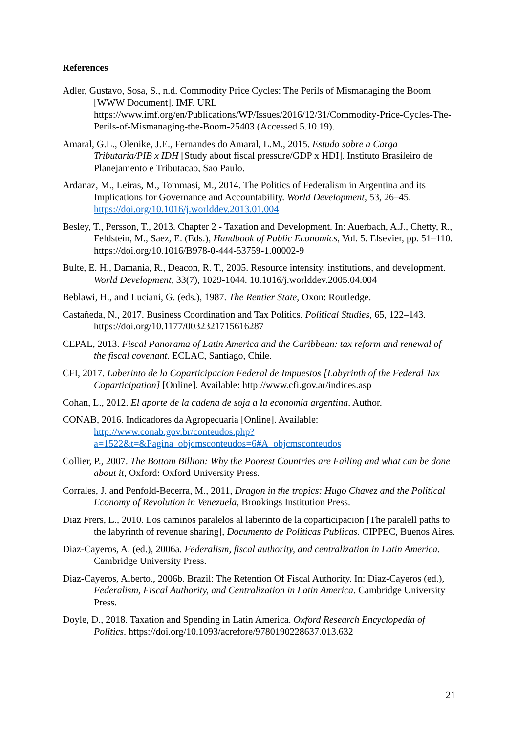References
Adler, Gustavo, Sosa, S., n.d. Commodity Price Cycles: The Perils of Mismanaging the Boom [WWW Document]. IMF. URL https://www.imf.org/en/Publications/WP/Issues/2016/12/31/Commodity-Price-Cycles-The-Perils-of-Mismanaging-the-Boom-25403 (Accessed 5.10.19).
Amaral, G.L., Olenike, J.E., Fernandes do Amaral, L.M., 2015. Estudo sobre a Carga Tributaria/PIB x IDH [Study about fiscal pressure/GDP x HDI]. Instituto Brasileiro de Planejamento e Tributacao, Sao Paulo.
Ardanaz, M., Leiras, M., Tommasi, M., 2014. The Politics of Federalism in Argentina and its Implications for Governance and Accountability. World Development, 53, 26–45. https://doi.org/10.1016/j.worlddev.2013.01.004
Besley, T., Persson, T., 2013. Chapter 2 - Taxation and Development. In: Auerbach, A.J., Chetty, R., Feldstein, M., Saez, E. (Eds.), Handbook of Public Economics, Vol. 5. Elsevier, pp. 51–110. https://doi.org/10.1016/B978-0-444-53759-1.00002-9
Bulte, E. H., Damania, R., Deacon, R. T., 2005. Resource intensity, institutions, and development. World Development, 33(7), 1029-1044. 10.1016/j.worlddev.2005.04.004
Beblawi, H., and Luciani, G. (eds.), 1987. The Rentier State, Oxon: Routledge.
Castañeda, N., 2017. Business Coordination and Tax Politics. Political Studies, 65, 122–143. https://doi.org/10.1177/0032321715616287
CEPAL, 2013. Fiscal Panorama of Latin America and the Caribbean: tax reform and renewal of the fiscal covenant. ECLAC, Santiago, Chile.
CFI, 2017. Laberinto de la Coparticipacion Federal de Impuestos [Labyrinth of the Federal Tax Coparticipation] [Online]. Available: http://www.cfi.gov.ar/indices.asp
Cohan, L., 2012. El aporte de la cadena de soja a la economía argentina. Author.
CONAB, 2016. Indicadores da Agropecuaria [Online]. Available: http://www.conab.gov.br/conteudos.php?a=1522&t=&Pagina_objcmsconteudos=6#A_objcmsconteudos
Collier, P., 2007. The Bottom Billion: Why the Poorest Countries are Failing and what can be done about it, Oxford: Oxford University Press.
Corrales, J. and Penfold-Becerra, M., 2011, Dragon in the tropics: Hugo Chavez and the Political Economy of Revolution in Venezuela, Brookings Institution Press.
Diaz Frers, L., 2010. Los caminos paralelos al laberinto de la coparticipacion [The paralell paths to the labyrinth of revenue sharing], Documento de Politicas Publicas. CIPPEC, Buenos Aires.
Diaz-Cayeros, A. (ed.), 2006a. Federalism, fiscal authority, and centralization in Latin America. Cambridge University Press.
Diaz-Cayeros, Alberto., 2006b. Brazil: The Retention Of Fiscal Authority. In: Diaz-Cayeros (ed.), Federalism, Fiscal Authority, and Centralization in Latin America. Cambridge University Press.
Doyle, D., 2018. Taxation and Spending in Latin America. Oxford Research Encyclopedia of Politics. https://doi.org/10.1093/acrefore/9780190228637.013.632
21